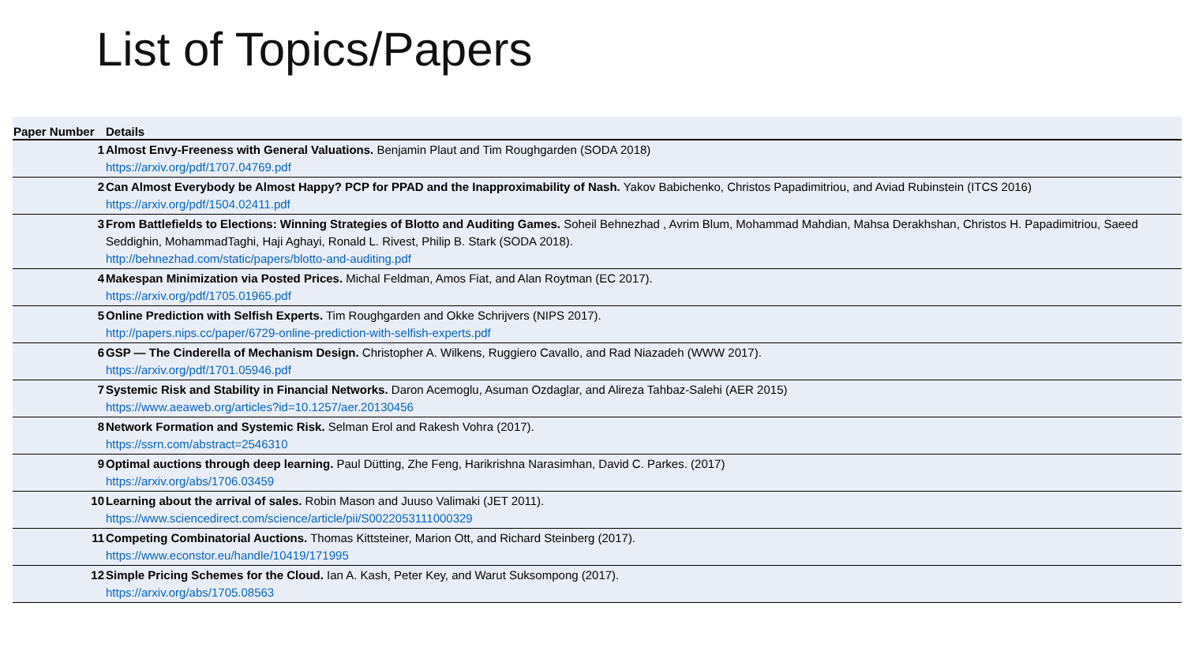List of Topics/Papers
| Paper Number | Details |
| --- | --- |
| 1 | Almost Envy-Freeness with General Valuations. Benjamin Plaut and Tim Roughgarden (SODA 2018) https://arxiv.org/pdf/1707.04769.pdf |
| 2 | Can Almost Everybody be Almost Happy? PCP for PPAD and the Inapproximability of Nash. Yakov Babichenko, Christos Papadimitriou, and Aviad Rubinstein (ITCS 2016) https://arxiv.org/pdf/1504.02411.pdf |
| 3 | From Battlefields to Elections: Winning Strategies of Blotto and Auditing Games. Soheil Behnezhad , Avrim Blum, Mohammad Mahdian, Mahsa Derakhshan, Christos H. Papadimitriou, Saeed Seddighin, MohammadTaghi, Haji Aghayi, Ronald L. Rivest, Philip B. Stark (SODA 2018). http://behnezhad.com/static/papers/blotto-and-auditing.pdf |
| 4 | Makespan Minimization via Posted Prices. Michal Feldman, Amos Fiat, and Alan Roytman (EC 2017). https://arxiv.org/pdf/1705.01965.pdf |
| 5 | Online Prediction with Selfish Experts. Tim Roughgarden and Okke Schrijvers (NIPS 2017). http://papers.nips.cc/paper/6729-online-prediction-with-selfish-experts.pdf |
| 6 | GSP — The Cinderella of Mechanism Design. Christopher A. Wilkens, Ruggiero Cavallo, and Rad Niazadeh (WWW 2017). https://arxiv.org/pdf/1701.05946.pdf |
| 7 | Systemic Risk and Stability in Financial Networks. Daron Acemoglu, Asuman Ozdaglar, and Alireza Tahbaz-Salehi (AER 2015) https://www.aeaweb.org/articles?id=10.1257/aer.20130456 |
| 8 | Network Formation and Systemic Risk. Selman Erol and Rakesh Vohra (2017). https://ssrn.com/abstract=2546310 |
| 9 | Optimal auctions through deep learning. Paul Dütting, Zhe Feng, Harikrishna Narasimhan, David C. Parkes. (2017) https://arxiv.org/abs/1706.03459 |
| 10 | Learning about the arrival of sales. Robin Mason and Juuso Valimaki (JET 2011). https://www.sciencedirect.com/science/article/pii/S0022053111000329 |
| 11 | Competing Combinatorial Auctions. Thomas Kittsteiner, Marion Ott, and Richard Steinberg (2017). https://www.econstor.eu/handle/10419/171995 |
| 12 | Simple Pricing Schemes for the Cloud. Ian A. Kash, Peter Key, and Warut Suksompong (2017). https://arxiv.org/abs/1705.08563 |